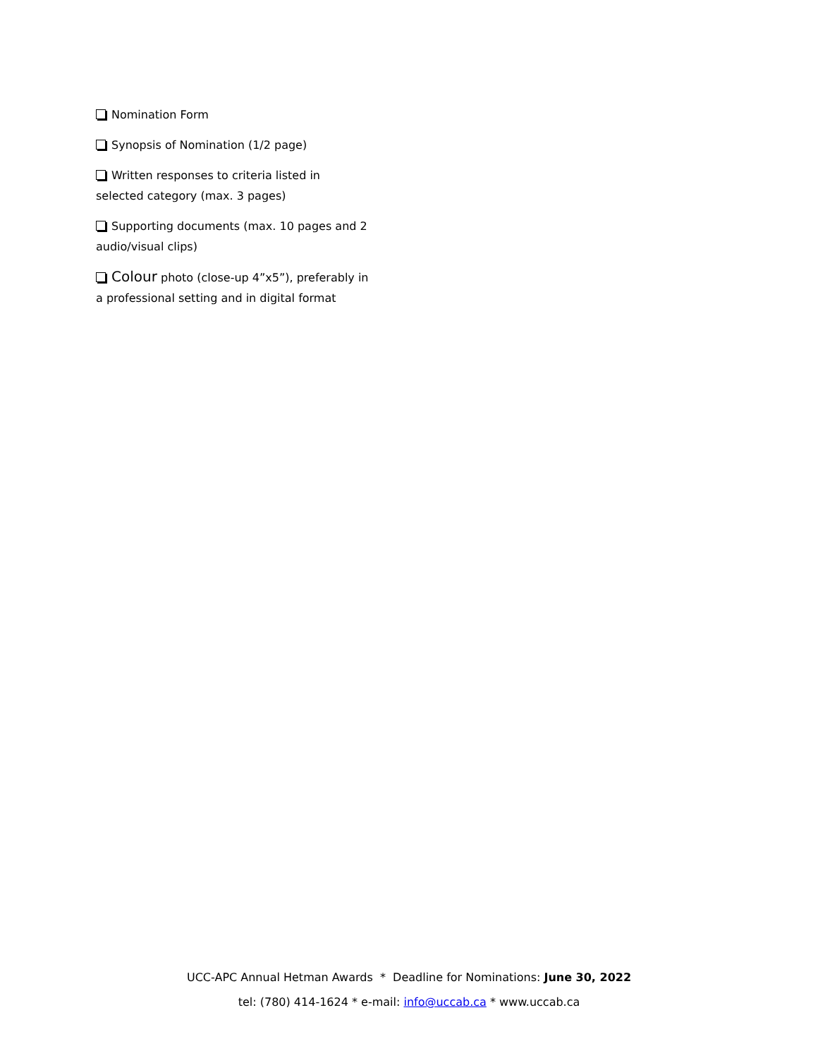Nomination Form
Synopsis of Nomination (1/2 page)
Written responses to criteria listed in selected category (max. 3 pages)
Supporting documents (max. 10 pages and 2 audio/visual clips)
Colour photo (close-up 4”x5”), preferably in a professional setting and in digital format
UCC-APC Annual Hetman Awards * Deadline for Nominations: June 30, 2022
tel: (780) 414-1624 * e-mail: info@uccab.ca * www.uccab.ca